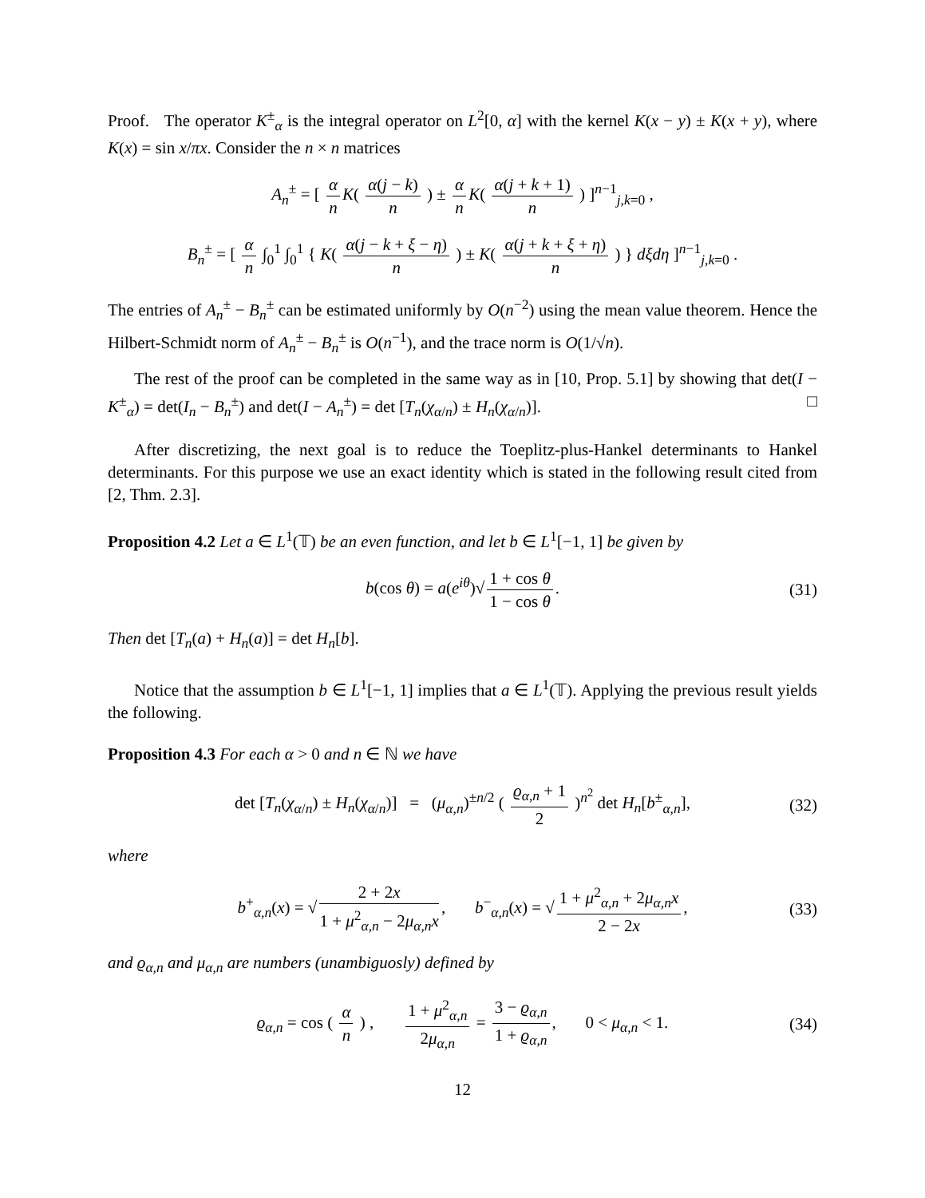Proof. The operator K<sup>±</sup><sub>α</sub> is the integral operator on L<sup>2</sup>[0, α] with the kernel K(x − y) ± K(x + y), where K(x) = sin x/πx. Consider the n × n matrices
A<sub>n</sub><sup>±</sup> = [ α n K( α(j − k) n ) ± α n K( α(j + k + 1) n ) ]<sup>n−1</sup><sub>j,k=0</sub> ,
B<sub>n</sub><sup>±</sup> = [ α n ∫<sub>0</sub><sup>1</sup> ∫<sub>0</sub><sup>1</sup> { K( α(j − k + ξ − η) n ) ± K( α(j + k + ξ + η) n ) } dξdη ]<sup>n−1</sup><sub>j,k=0</sub> .
The entries of A<sub>n</sub><sup>±</sup> − B<sub>n</sub><sup>±</sup> can be estimated uniformly by O(n<sup>−2</sup>) using the mean value theorem. Hence the Hilbert-Schmidt norm of A<sub>n</sub><sup>±</sup> − B<sub>n</sub><sup>±</sup> is O(n<sup>−1</sup>), and the trace norm is O(1/√n).
The rest of the proof can be completed in the same way as in [10, Prop. 5.1] by showing that det(I − K<sup>±</sup><sub>α</sub>) = det(I<sub>n</sub> − B<sub>n</sub><sup>±</sup>) and det(I − A<sub>n</sub><sup>±</sup>) = det [T<sub>n</sub>(χ<sub>α/n</sub>) ± H<sub>n</sub>(χ<sub>α/n</sub>)]. □
After discretizing, the next goal is to reduce the Toeplitz-plus-Hankel determinants to Hankel determinants. For this purpose we use an exact identity which is stated in the following result cited from [2, Thm. 2.3].
Proposition 4.2 Let a ∈ L<sup>1</sup>(𝕋) be an even function, and let b ∈ L<sup>1</sup>[−1, 1] be given by
b(cos θ) = a(e<sup>iθ</sup>)√ 1 + cos θ 1 − cos θ. (31)
Then det [T<sub>n</sub>(a) + H<sub>n</sub>(a)] = det H<sub>n</sub>[b].
Notice that the assumption b ∈ L<sup>1</sup>[−1, 1] implies that a ∈ L<sup>1</sup>(𝕋). Applying the previous result yields the following.
Proposition 4.3 For each α > 0 and n ∈ ℕ we have
det [T<sub>n</sub>(χ<sub>α/n</sub>) ± H<sub>n</sub>(χ<sub>α/n</sub>)] = (μ<sub>α,n</sub>)<sup>±n/2</sup> ( ϱ<sub>α,n</sub> + 1 2 )<sup>n<sup>2</sup></sup> det H<sub>n</sub>[b<sup>±</sup><sub>α,n</sub>], (32)
where
b<sup>+</sup><sub>α,n</sub>(x) = √ 2 + 2x 1 + μ<sup>2</sup><sub>α,n</sub> − 2μ<sub>α,n</sub>x, b<sup>−</sup><sub>α,n</sub>(x) = √ 1 + μ<sup>2</sup><sub>α,n</sub> + 2μ<sub>α,n</sub>x 2 − 2x, (33)
and ϱ<sub>α,n</sub> and μ<sub>α,n</sub> are numbers (unambiguosly) defined by
ϱ<sub>α,n</sub> = cos ( α n ) , 1 + μ<sup>2</sup><sub>α,n</sub> 2μ<sub>α,n</sub> = 3 − ϱ<sub>α,n</sub> 1 + ϱ<sub>α,n</sub>, 0 < μ<sub>α,n</sub> < 1. (34)
12